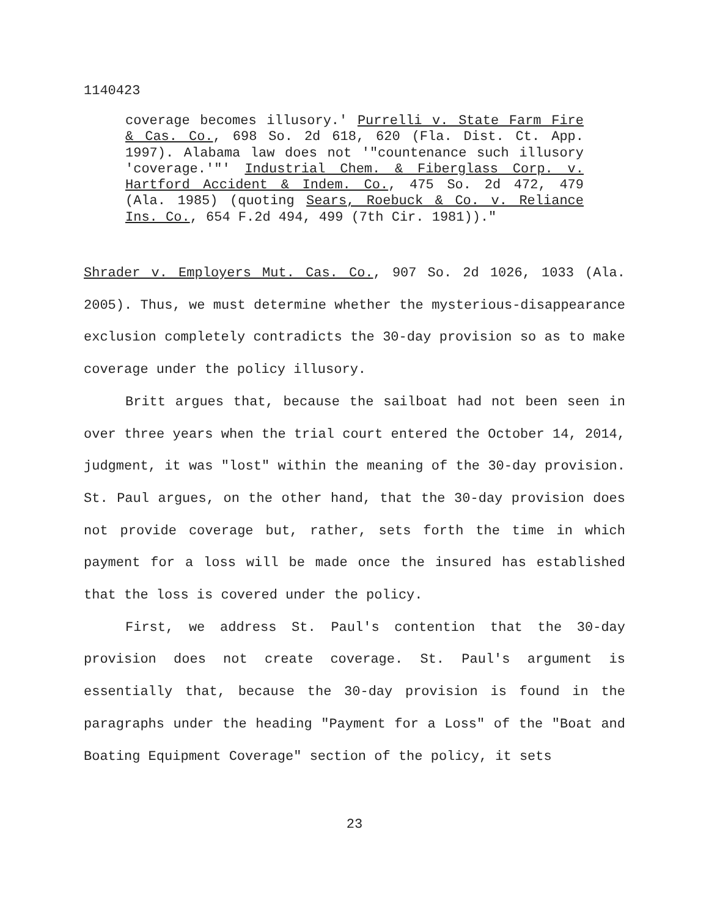1140423
coverage becomes illusory.' Purrelli v. State Farm Fire & Cas. Co., 698 So. 2d 618, 620 (Fla. Dist. Ct. App. 1997). Alabama law does not '"countenance such illusory 'coverage.'"' Industrial Chem. & Fiberglass Corp. v. Hartford Accident & Indem. Co., 475 So. 2d 472, 479 (Ala. 1985) (quoting Sears, Roebuck & Co. v. Reliance Ins. Co., 654 F.2d 494, 499 (7th Cir. 1981))."
Shrader v. Employers Mut. Cas. Co., 907 So. 2d 1026, 1033 (Ala. 2005). Thus, we must determine whether the mysterious-disappearance exclusion completely contradicts the 30-day provision so as to make coverage under the policy illusory.
Britt argues that, because the sailboat had not been seen in over three years when the trial court entered the October 14, 2014, judgment, it was "lost" within the meaning of the 30-day provision. St. Paul argues, on the other hand, that the 30-day provision does not provide coverage but, rather, sets forth the time in which payment for a loss will be made once the insured has established that the loss is covered under the policy.
First, we address St. Paul's contention that the 30-day provision does not create coverage. St. Paul's argument is essentially that, because the 30-day provision is found in the paragraphs under the heading "Payment for a Loss" of the "Boat and Boating Equipment Coverage" section of the policy, it sets
23